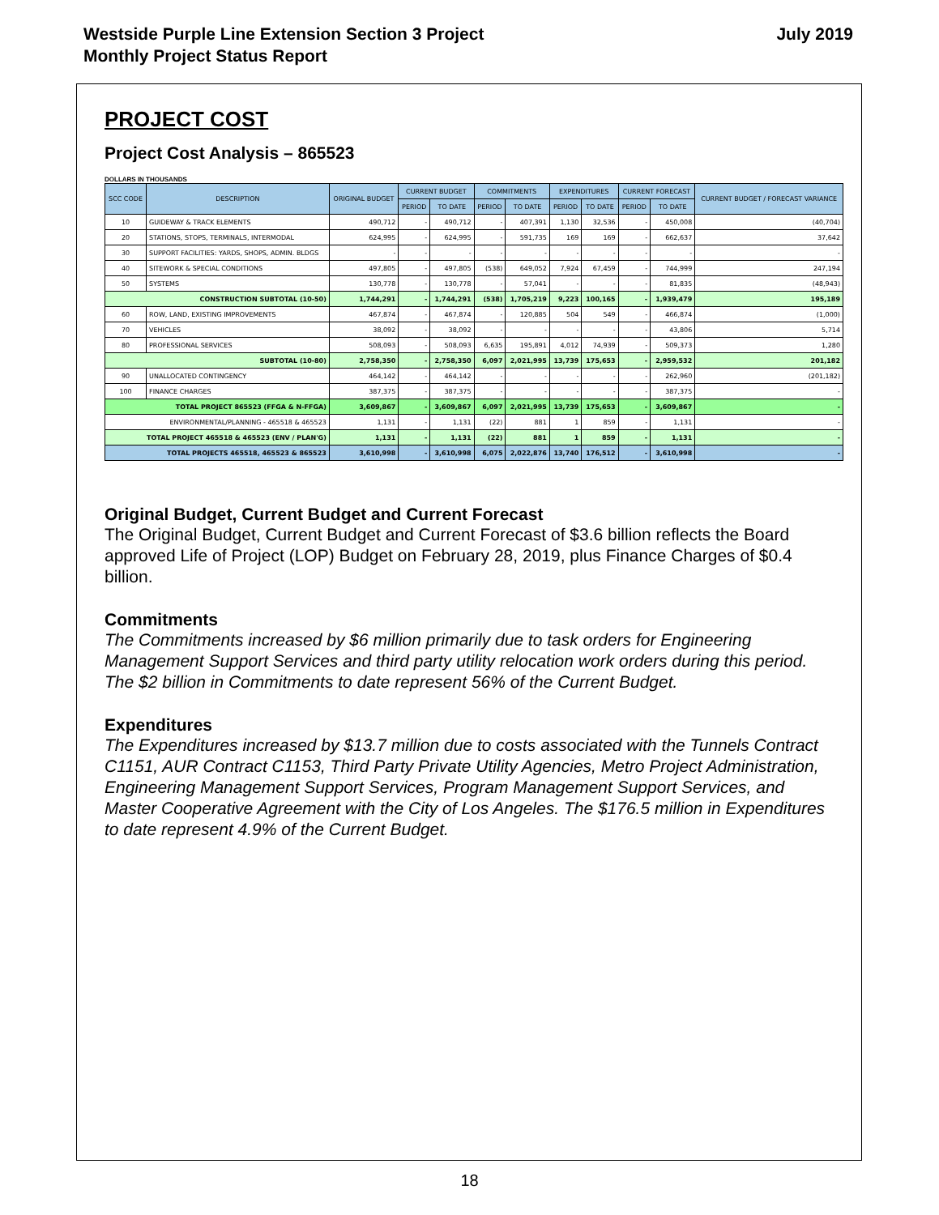July 2019 Westside Purple Line Extension Section 3 Project
Monthly Project Status Report
PROJECT COST
Project Cost Analysis – 865523
DOLLARS IN THOUSANDS
| SCC CODE | DESCRIPTION | ORIGINAL BUDGET | CURRENT BUDGET | | COMMITMENTS | | EXPENDITURES | | CURRENT FORECAST | | CURRENT BUDGET / FORECAST VARIANCE |
| --- | --- | --- | --- | --- | --- | --- | --- | --- | --- | --- | --- |
| | | | PERIOD | TO DATE | PERIOD | TO DATE | PERIOD | TO DATE | PERIOD | TO DATE | |
| 10 | GUIDEWAY & TRACK ELEMENTS | 490,712 | - | 490,712 | - | 407,391 | 1,130 | 32,536 | - | 450,008 | (40,704) |
| 20 | STATIONS, STOPS, TERMINALS, INTERMODAL | 624,995 | - | 624,995 | - | 591,735 | 169 | 169 | - | 662,637 | 37,642 |
| 30 | SUPPORT FACILITIES: YARDS, SHOPS, ADMIN. BLDGS | - | - | - | - | - | - | - | - | - | - |
| 40 | SITEWORK & SPECIAL CONDITIONS | 497,805 | - | 497,805 | (538) | 649,052 | 7,924 | 67,459 | - | 744,999 | 247,194 |
| 50 | SYSTEMS | 130,778 | - | 130,778 | - | 57,041 | - | - | - | 81,835 | (48,943) |
| CONSTRUCTION SUBTOTAL (10-50) | | 1,744,291 | - | 1,744,291 | (538) | 1,705,219 | 9,223 | 100,165 | - | 1,939,479 | 195,189 |
| 60 | ROW, LAND, EXISTING IMPROVEMENTS | 467,874 | - | 467,874 | - | 120,885 | 504 | 549 | - | 466,874 | (1,000) |
| 70 | VEHICLES | 38,092 | - | 38,092 | - | - | - | - | - | 43,806 | 5,714 |
| 80 | PROFESSIONAL SERVICES | 508,093 | - | 508,093 | 6,635 | 195,891 | 4,012 | 74,939 | - | 509,373 | 1,280 |
| SUBTOTAL (10-80) | | 2,758,350 | - | 2,758,350 | 6,097 | 2,021,995 | 13,739 | 175,653 | - | 2,959,532 | 201,182 |
| 90 | UNALLOCATED CONTINGENCY | 464,142 | - | 464,142 | - | - | - | - | - | 262,960 | (201,182) |
| 100 | FINANCE CHARGES | 387,375 | - | 387,375 | - | - | - | - | - | 387,375 | - |
| TOTAL PROJECT 865523 (FFGA & N-FFGA) | | 3,609,867 | - | 3,609,867 | 6,097 | 2,021,995 | 13,739 | 175,653 | - | 3,609,867 | - |
| ENVIRONMENTAL/PLANNING - 465518 & 465523 | | 1,131 | - | 1,131 | (22) | 881 | 1 | 859 | - | 1,131 | - |
| TOTAL PROJECT 465518 & 465523 (ENV / PLAN'G) | | 1,131 | - | 1,131 | (22) | 881 | 1 | 859 | - | 1,131 | - |
| TOTAL PROJECTS 465518, 465523 & 865523 | | 3,610,998 | - | 3,610,998 | 6,075 | 2,022,876 | 13,740 | 176,512 | - | 3,610,998 | - |
Original Budget, Current Budget and Current Forecast
The Original Budget, Current Budget and Current Forecast of $3.6 billion reflects the Board approved Life of Project (LOP) Budget on February 28, 2019, plus Finance Charges of $0.4 billion.
Commitments
The Commitments increased by $6 million primarily due to task orders for Engineering Management Support Services and third party utility relocation work orders during this period. The $2 billion in Commitments to date represent 56% of the Current Budget.
Expenditures
The Expenditures increased by $13.7 million due to costs associated with the Tunnels Contract C1151, AUR Contract C1153, Third Party Private Utility Agencies, Metro Project Administration, Engineering Management Support Services, Program Management Support Services, and Master Cooperative Agreement with the City of Los Angeles. The $176.5 million in Expenditures to date represent 4.9% of the Current Budget.
18